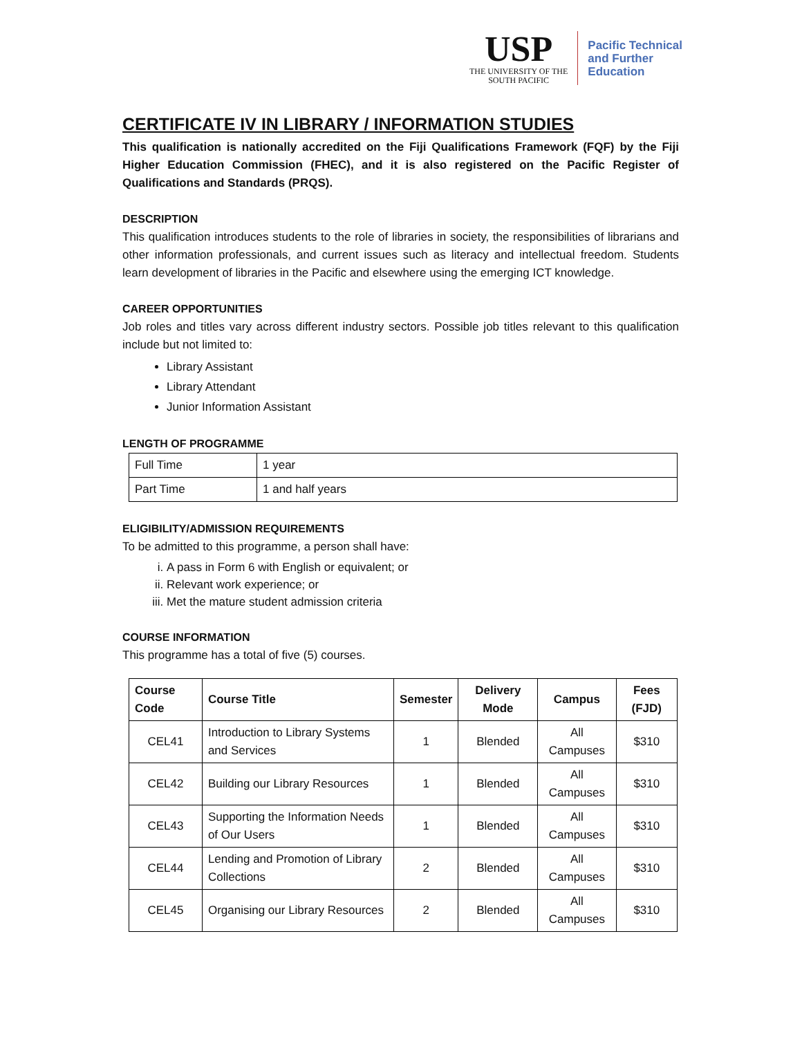USP
THE UNIVERSITY OF THE
SOUTH PACIFIC
Pacific Technical
and Further
Education
CERTIFICATE IV IN LIBRARY / INFORMATION STUDIES
This qualification is nationally accredited on the Fiji Qualifications Framework (FQF) by the Fiji Higher Education Commission (FHEC), and it is also registered on the Pacific Register of Qualifications and Standards (PRQS).
DESCRIPTION
This qualification introduces students to the role of libraries in society, the responsibilities of librarians and other information professionals, and current issues such as literacy and intellectual freedom. Students learn development of libraries in the Pacific and elsewhere using the emerging ICT knowledge.
CAREER OPPORTUNITIES
Job roles and titles vary across different industry sectors. Possible job titles relevant to this qualification include but not limited to:
Library Assistant
Library Attendant
Junior Information Assistant
LENGTH OF PROGRAMME
| Full Time | 1 year |
| Part Time | 1 and half years |
ELIGIBILITY/ADMISSION REQUIREMENTS
To be admitted to this programme, a person shall have:
i. A pass in Form 6 with English or equivalent; or
ii. Relevant work experience; or
iii. Met the mature student admission criteria
COURSE INFORMATION
This programme has a total of five (5) courses.
| Course Code | Course Title | Semester | Delivery Mode | Campus | Fees (FJD) |
| --- | --- | --- | --- | --- | --- |
| CEL41 | Introduction to Library Systems and Services | 1 | Blended | All Campuses | $310 |
| CEL42 | Building our Library Resources | 1 | Blended | All Campuses | $310 |
| CEL43 | Supporting the Information Needs of Our Users | 1 | Blended | All Campuses | $310 |
| CEL44 | Lending and Promotion of Library Collections | 2 | Blended | All Campuses | $310 |
| CEL45 | Organising our Library Resources | 2 | Blended | All Campuses | $310 |